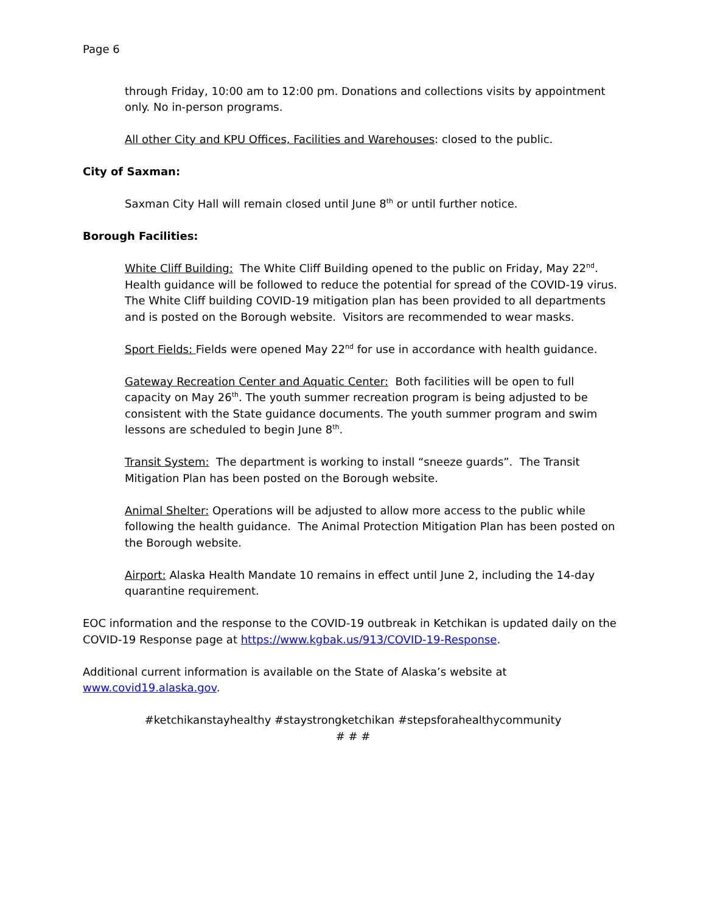Page 6
through Friday, 10:00 am to 12:00 pm. Donations and collections visits by appointment only. No in-person programs.
All other City and KPU Offices, Facilities and Warehouses: closed to the public.
City of Saxman:
Saxman City Hall will remain closed until June 8<sup>th</sup> or until further notice.
Borough Facilities:
White Cliff Building: The White Cliff Building opened to the public on Friday, May 22<sup>nd</sup>. Health guidance will be followed to reduce the potential for spread of the COVID-19 virus. The White Cliff building COVID-19 mitigation plan has been provided to all departments and is posted on the Borough website. Visitors are recommended to wear masks.
Sport Fields: Fields were opened May 22<sup>nd</sup> for use in accordance with health guidance.
Gateway Recreation Center and Aquatic Center: Both facilities will be open to full capacity on May 26<sup>th</sup>. The youth summer recreation program is being adjusted to be consistent with the State guidance documents. The youth summer program and swim lessons are scheduled to begin June 8<sup>th</sup>.
Transit System: The department is working to install “sneeze guards”. The Transit Mitigation Plan has been posted on the Borough website.
Animal Shelter: Operations will be adjusted to allow more access to the public while following the health guidance. The Animal Protection Mitigation Plan has been posted on the Borough website.
Airport: Alaska Health Mandate 10 remains in effect until June 2, including the 14-day quarantine requirement.
EOC information and the response to the COVID-19 outbreak in Ketchikan is updated daily on the COVID-19 Response page at https://www.kgbak.us/913/COVID-19-Response.
Additional current information is available on the State of Alaska’s website at www.covid19.alaska.gov.
#ketchikanstayhealthy #staystrongketchikan #stepsforahealthycommunity
# # #